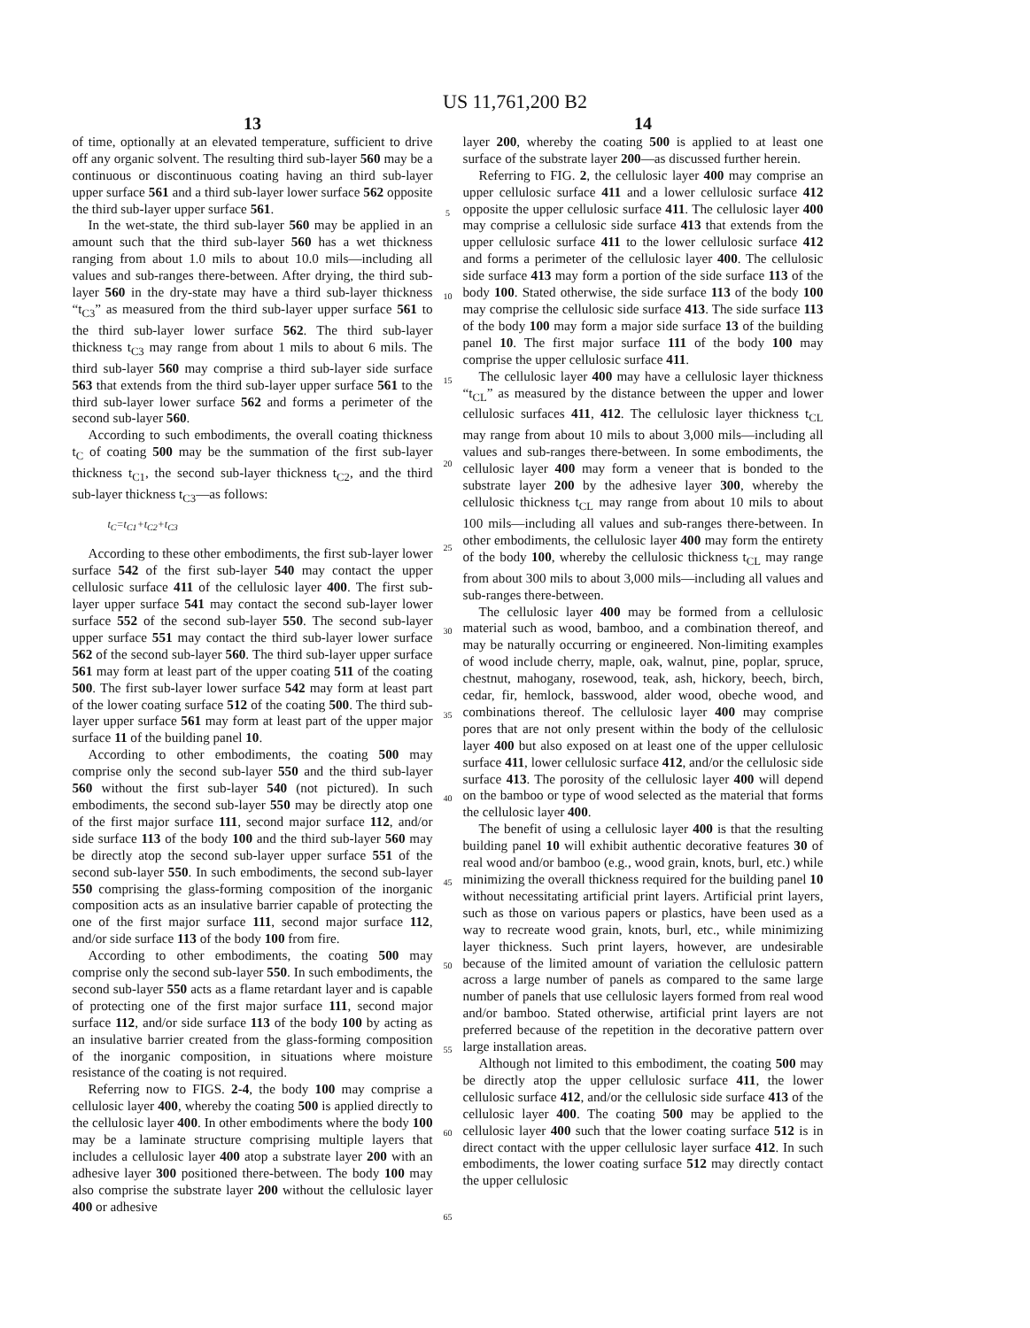US 11,761,200 B2
13
of time, optionally at an elevated temperature, sufficient to drive off any organic solvent. The resulting third sub-layer 560 may be a continuous or discontinuous coating having an third sub-layer upper surface 561 and a third sub-layer lower surface 562 opposite the third sub-layer upper surface 561.
In the wet-state, the third sub-layer 560 may be applied in an amount such that the third sub-layer 560 has a wet thickness ranging from about 1.0 mils to about 10.0 mils—including all values and sub-ranges there-between. After drying, the third sub-layer 560 in the dry-state may have a third sub-layer thickness “t<sub>C3</sub>” as measured from the third sub-layer upper surface 561 to the third sub-layer lower surface 562. The third sub-layer thickness t<sub>C3</sub> may range from about 1 mils to about 6 mils. The third sub-layer 560 may comprise a third sub-layer side surface 563 that extends from the third sub-layer upper surface 561 to the third sub-layer lower surface 562 and forms a perimeter of the second sub-layer 560.
According to such embodiments, the overall coating thickness t<sub>C</sub> of coating 500 may be the summation of the first sub-layer thickness t<sub>C1</sub>, the second sub-layer thickness t<sub>C2</sub>, and the third sub-layer thickness t<sub>C3</sub>—as follows:
t<sub>C</sub>=t<sub>C1</sub>+t<sub>C2</sub>+t<sub>C3</sub>
According to these other embodiments, the first sub-layer lower surface 542 of the first sub-layer 540 may contact the upper cellulosic surface 411 of the cellulosic layer 400. The first sub-layer upper surface 541 may contact the second sub-layer lower surface 552 of the second sub-layer 550. The second sub-layer upper surface 551 may contact the third sub-layer lower surface 562 of the second sub-layer 560. The third sub-layer upper surface 561 may form at least part of the upper coating 511 of the coating 500. The first sub-layer lower surface 542 may form at least part of the lower coating surface 512 of the coating 500. The third sub-layer upper surface 561 may form at least part of the upper major surface 11 of the building panel 10.
According to other embodiments, the coating 500 may comprise only the second sub-layer 550 and the third sub-layer 560 without the first sub-layer 540 (not pictured). In such embodiments, the second sub-layer 550 may be directly atop one of the first major surface 111, second major surface 112, and/or side surface 113 of the body 100 and the third sub-layer 560 may be directly atop the second sub-layer upper surface 551 of the second sub-layer 550. In such embodiments, the second sub-layer 550 comprising the glass-forming composition of the inorganic composition acts as an insulative barrier capable of protecting the one of the first major surface 111, second major surface 112, and/or side surface 113 of the body 100 from fire.
According to other embodiments, the coating 500 may comprise only the second sub-layer 550. In such embodiments, the second sub-layer 550 acts as a flame retardant layer and is capable of protecting one of the first major surface 111, second major surface 112, and/or side surface 113 of the body 100 by acting as an insulative barrier created from the glass-forming composition of the inorganic composition, in situations where moisture resistance of the coating is not required.
Referring now to FIGS. 2-4, the body 100 may comprise a cellulosic layer 400, whereby the coating 500 is applied directly to the cellulosic layer 400. In other embodiments where the body 100 may be a laminate structure comprising multiple layers that includes a cellulosic layer 400 atop a substrate layer 200 with an adhesive layer 300 positioned there-between. The body 100 may also comprise the substrate layer 200 without the cellulosic layer 400 or adhesive
5
10
15
20
25
30
35
40
45
50
55
60
65
14
layer 200, whereby the coating 500 is applied to at least one surface of the substrate layer 200—as discussed further herein.
Referring to FIG. 2, the cellulosic layer 400 may comprise an upper cellulosic surface 411 and a lower cellulosic surface 412 opposite the upper cellulosic surface 411. The cellulosic layer 400 may comprise a cellulosic side surface 413 that extends from the upper cellulosic surface 411 to the lower cellulosic surface 412 and forms a perimeter of the cellulosic layer 400. The cellulosic side surface 413 may form a portion of the side surface 113 of the body 100. Stated otherwise, the side surface 113 of the body 100 may comprise the cellulosic side surface 413. The side surface 113 of the body 100 may form a major side surface 13 of the building panel 10. The first major surface 111 of the body 100 may comprise the upper cellulosic surface 411.
The cellulosic layer 400 may have a cellulosic layer thickness “t<sub>CL</sub>” as measured by the distance between the upper and lower cellulosic surfaces 411, 412. The cellulosic layer thickness t<sub>CL</sub> may range from about 10 mils to about 3,000 mils—including all values and sub-ranges there-between. In some embodiments, the cellulosic layer 400 may form a veneer that is bonded to the substrate layer 200 by the adhesive layer 300, whereby the cellulosic thickness t<sub>CL</sub> may range from about 10 mils to about 100 mils—including all values and sub-ranges there-between. In other embodiments, the cellulosic layer 400 may form the entirety of the body 100, whereby the cellulosic thickness t<sub>CL</sub> may range from about 300 mils to about 3,000 mils—including all values and sub-ranges there-between.
The cellulosic layer 400 may be formed from a cellulosic material such as wood, bamboo, and a combination thereof, and may be naturally occurring or engineered. Non-limiting examples of wood include cherry, maple, oak, walnut, pine, poplar, spruce, chestnut, mahogany, rosewood, teak, ash, hickory, beech, birch, cedar, fir, hemlock, basswood, alder wood, obeche wood, and combinations thereof. The cellulosic layer 400 may comprise pores that are not only present within the body of the cellulosic layer 400 but also exposed on at least one of the upper cellulosic surface 411, lower cellulosic surface 412, and/or the cellulosic side surface 413. The porosity of the cellulosic layer 400 will depend on the bamboo or type of wood selected as the material that forms the cellulosic layer 400.
The benefit of using a cellulosic layer 400 is that the resulting building panel 10 will exhibit authentic decorative features 30 of real wood and/or bamboo (e.g., wood grain, knots, burl, etc.) while minimizing the overall thickness required for the building panel 10 without necessitating artificial print layers. Artificial print layers, such as those on various papers or plastics, have been used as a way to recreate wood grain, knots, burl, etc., while minimizing layer thickness. Such print layers, however, are undesirable because of the limited amount of variation the cellulosic pattern across a large number of panels as compared to the same large number of panels that use cellulosic layers formed from real wood and/or bamboo. Stated otherwise, artificial print layers are not preferred because of the repetition in the decorative pattern over large installation areas.
Although not limited to this embodiment, the coating 500 may be directly atop the upper cellulosic surface 411, the lower cellulosic surface 412, and/or the cellulosic side surface 413 of the cellulosic layer 400. The coating 500 may be applied to the cellulosic layer 400 such that the lower coating surface 512 is in direct contact with the upper cellulosic layer surface 412. In such embodiments, the lower coating surface 512 may directly contact the upper cellulosic